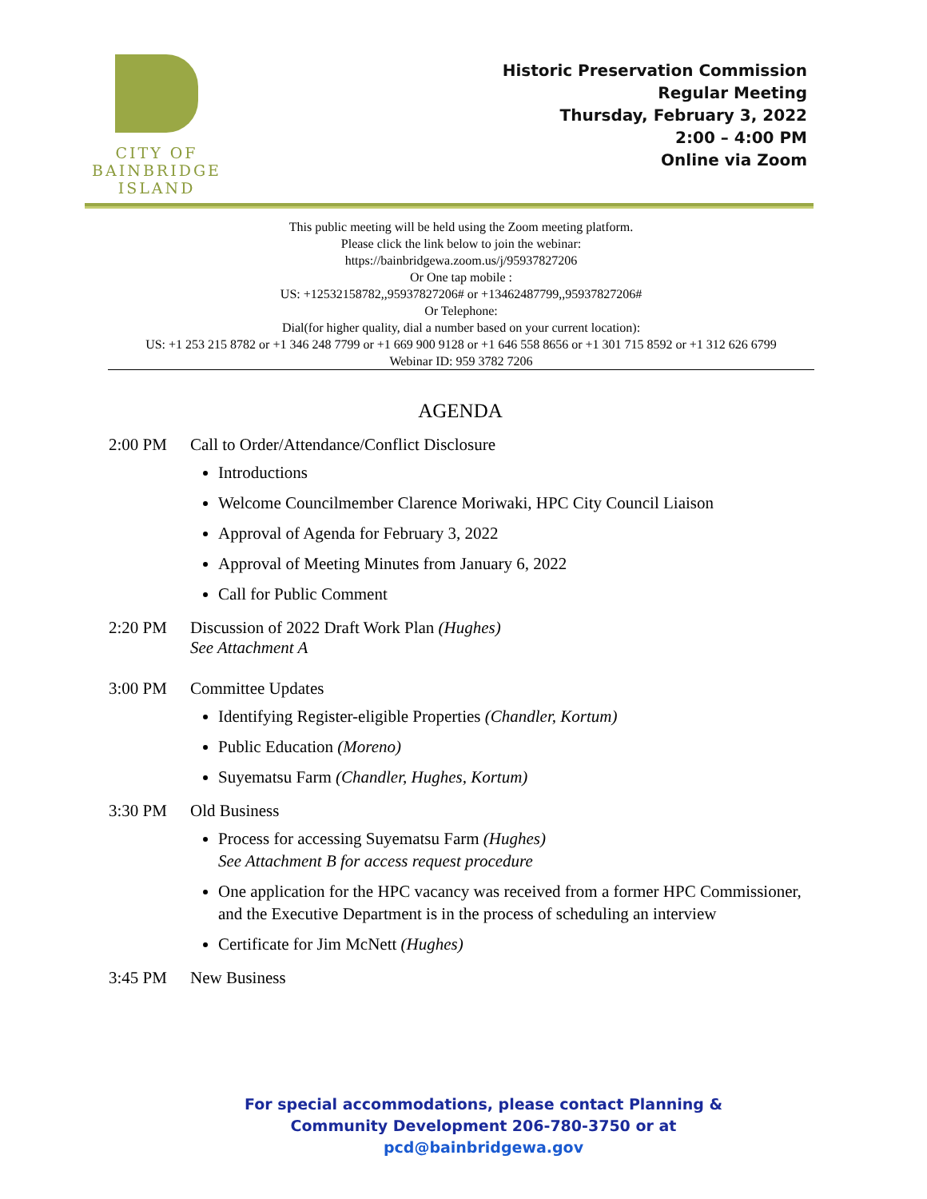CITY OF
BAINBRIDGE ISLAND
Historic Preservation Commission
Regular Meeting
Thursday, February 3, 2022
2:00 – 4:00 PM
Online via Zoom
This public meeting will be held using the Zoom meeting platform.
Please click the link below to join the webinar:
https://bainbridgewa.zoom.us/j/95937827206
Or One tap mobile :
US: +12532158782,,95937827206# or +13462487799,,95937827206#
Or Telephone:
Dial(for higher quality, dial a number based on your current location):
US: +1 253 215 8782 or +1 346 248 7799 or +1 669 900 9128 or +1 646 558 8656 or +1 301 715 8592 or +1 312 626 6799
Webinar ID: 959 3782 7206
AGENDA
2:00 PM Call to Order/Attendance/Conflict Disclosure
Introductions
Welcome Councilmember Clarence Moriwaki, HPC City Council Liaison
Approval of Agenda for February 3, 2022
Approval of Meeting Minutes from January 6, 2022
Call for Public Comment
2:20 PM Discussion of 2022 Draft Work Plan (Hughes)
See Attachment A
3:00 PM Committee Updates
Identifying Register-eligible Properties (Chandler, Kortum)
Public Education (Moreno)
Suyematsu Farm (Chandler, Hughes, Kortum)
3:30 PM Old Business
Process for accessing Suyematsu Farm (Hughes)
See Attachment B for access request procedure
One application for the HPC vacancy was received from a former HPC Commissioner, and the Executive Department is in the process of scheduling an interview
Certificate for Jim McNett (Hughes)
3:45 PM New Business
For special accommodations, please contact Planning & Community Development 206-780-3750 or at pcd@bainbridgewa.gov